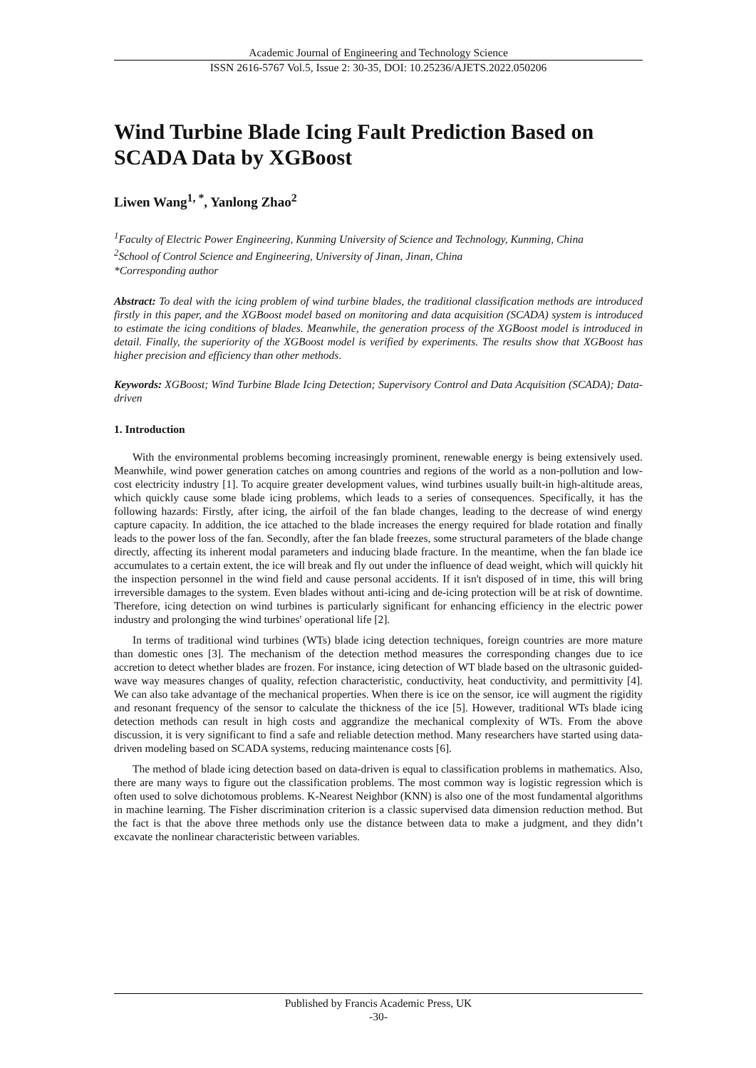Academic Journal of Engineering and Technology Science
ISSN 2616-5767 Vol.5, Issue 2: 30-35, DOI: 10.25236/AJETS.2022.050206
Wind Turbine Blade Icing Fault Prediction Based on SCADA Data by XGBoost
Liwen Wang<sup>1, *</sup>, Yanlong Zhao<sup>2</sup>
<sup>1</sup> Faculty of Electric Power Engineering, Kunming University of Science and Technology, Kunming, China
<sup>2</sup> School of Control Science and Engineering, University of Jinan, Jinan, China
*Corresponding author
Abstract: To deal with the icing problem of wind turbine blades, the traditional classification methods are introduced firstly in this paper, and the XGBoost model based on monitoring and data acquisition (SCADA) system is introduced to estimate the icing conditions of blades. Meanwhile, the generation process of the XGBoost model is introduced in detail. Finally, the superiority of the XGBoost model is verified by experiments. The results show that XGBoost has higher precision and efficiency than other methods.
Keywords: XGBoost; Wind Turbine Blade Icing Detection; Supervisory Control and Data Acquisition (SCADA); Data-driven
1. Introduction
With the environmental problems becoming increasingly prominent, renewable energy is being extensively used. Meanwhile, wind power generation catches on among countries and regions of the world as a non-pollution and low-cost electricity industry [1]. To acquire greater development values, wind turbines usually built-in high-altitude areas, which quickly cause some blade icing problems, which leads to a series of consequences. Specifically, it has the following hazards: Firstly, after icing, the airfoil of the fan blade changes, leading to the decrease of wind energy capture capacity. In addition, the ice attached to the blade increases the energy required for blade rotation and finally leads to the power loss of the fan. Secondly, after the fan blade freezes, some structural parameters of the blade change directly, affecting its inherent modal parameters and inducing blade fracture. In the meantime, when the fan blade ice accumulates to a certain extent, the ice will break and fly out under the influence of dead weight, which will quickly hit the inspection personnel in the wind field and cause personal accidents. If it isn't disposed of in time, this will bring irreversible damages to the system. Even blades without anti-icing and de-icing protection will be at risk of downtime. Therefore, icing detection on wind turbines is particularly significant for enhancing efficiency in the electric power industry and prolonging the wind turbines' operational life [2].
In terms of traditional wind turbines (WTs) blade icing detection techniques, foreign countries are more mature than domestic ones [3]. The mechanism of the detection method measures the corresponding changes due to ice accretion to detect whether blades are frozen. For instance, icing detection of WT blade based on the ultrasonic guided-wave way measures changes of quality, refection characteristic, conductivity, heat conductivity, and permittivity [4]. We can also take advantage of the mechanical properties. When there is ice on the sensor, ice will augment the rigidity and resonant frequency of the sensor to calculate the thickness of the ice [5]. However, traditional WTs blade icing detection methods can result in high costs and aggrandize the mechanical complexity of WTs. From the above discussion, it is very significant to find a safe and reliable detection method. Many researchers have started using data-driven modeling based on SCADA systems, reducing maintenance costs [6].
The method of blade icing detection based on data-driven is equal to classification problems in mathematics. Also, there are many ways to figure out the classification problems. The most common way is logistic regression which is often used to solve dichotomous problems. K-Nearest Neighbor (KNN) is also one of the most fundamental algorithms in machine learning. The Fisher discrimination criterion is a classic supervised data dimension reduction method. But the fact is that the above three methods only use the distance between data to make a judgment, and they didn’t excavate the nonlinear characteristic between variables.
Published by Francis Academic Press, UK
-30-